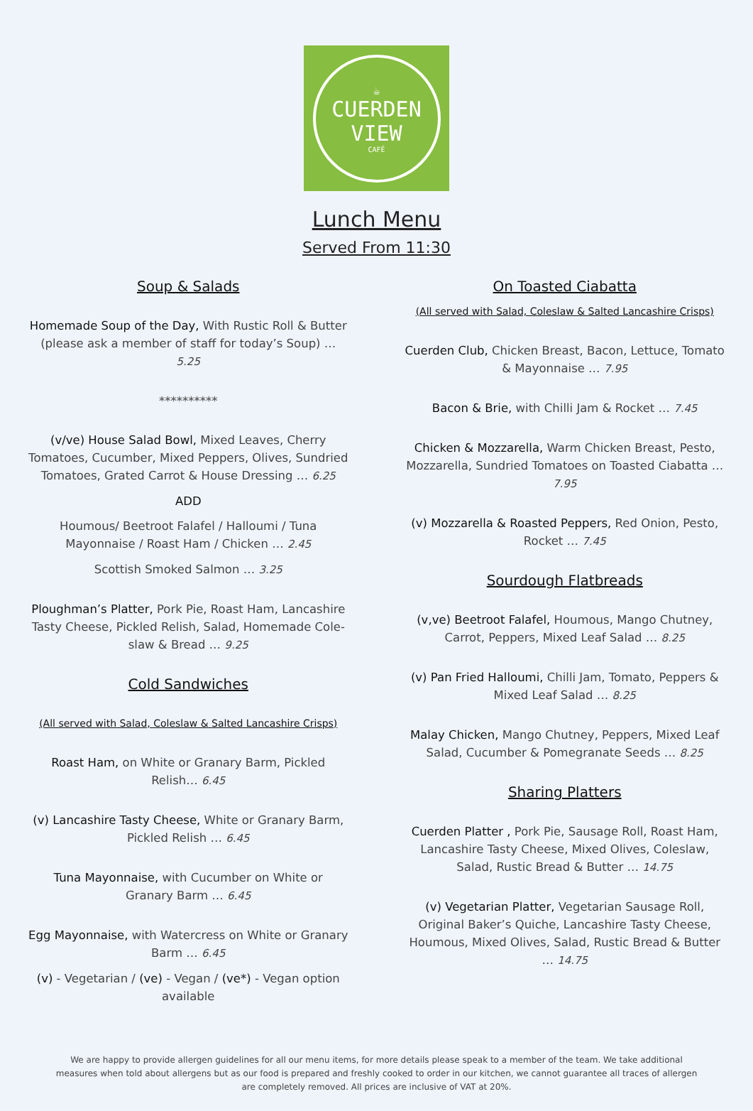☕
CUERDEN
VIEW
CAFÉ
Lunch Menu
Served From 11:30
Soup & Salads
Homemade Soup of the Day, With Rustic Roll & Butter (please ask a member of staff for today’s Soup) … 5.25
**********
(v/ve) House Salad Bowl, Mixed Leaves, Cherry Tomatoes, Cucumber, Mixed Peppers, Olives, Sundried Tomatoes, Grated Carrot & House Dressing … 6.25
ADD
Houmous/ Beetroot Falafel / Halloumi / Tuna Mayonnaise / Roast Ham / Chicken … 2.45
Scottish Smoked Salmon … 3.25
Ploughman’s Platter, Pork Pie, Roast Ham, Lancashire Tasty Cheese, Pickled Relish, Salad, Homemade Cole-slaw & Bread … 9.25
Cold Sandwiches
(All served with Salad, Coleslaw & Salted Lancashire Crisps)
Roast Ham, on White or Granary Barm, Pickled Relish… 6.45
(v) Lancashire Tasty Cheese, White or Granary Barm, Pickled Relish … 6.45
Tuna Mayonnaise, with Cucumber on White or Granary Barm … 6.45
Egg Mayonnaise, with Watercress on White or Granary Barm … 6.45
(v) - Vegetarian / (ve) - Vegan / (ve*) - Vegan option available
On Toasted Ciabatta
(All served with Salad, Coleslaw & Salted Lancashire Crisps)
Cuerden Club, Chicken Breast, Bacon, Lettuce, Tomato & Mayonnaise … 7.95
Bacon & Brie, with Chilli Jam & Rocket … 7.45
Chicken & Mozzarella, Warm Chicken Breast, Pesto, Mozzarella, Sundried Tomatoes on Toasted Ciabatta … 7.95
(v) Mozzarella & Roasted Peppers, Red Onion, Pesto, Rocket … 7.45
Sourdough Flatbreads
(v,ve) Beetroot Falafel, Houmous, Mango Chutney, Carrot, Peppers, Mixed Leaf Salad … 8.25
(v) Pan Fried Halloumi, Chilli Jam, Tomato, Peppers & Mixed Leaf Salad … 8.25
Malay Chicken, Mango Chutney, Peppers, Mixed Leaf Salad, Cucumber & Pomegranate Seeds … 8.25
Sharing Platters
Cuerden Platter , Pork Pie, Sausage Roll, Roast Ham, Lancashire Tasty Cheese, Mixed Olives, Coleslaw, Salad, Rustic Bread & Butter … 14.75
(v) Vegetarian Platter, Vegetarian Sausage Roll, Original Baker’s Quiche, Lancashire Tasty Cheese, Houmous, Mixed Olives, Salad, Rustic Bread & Butter … 14.75
We are happy to provide allergen guidelines for all our menu items, for more details please speak to a member of the team. We take additional measures when told about allergens but as our food is prepared and freshly cooked to order in our kitchen, we cannot guarantee all traces of allergen are completely removed. All prices are inclusive of VAT at 20%.